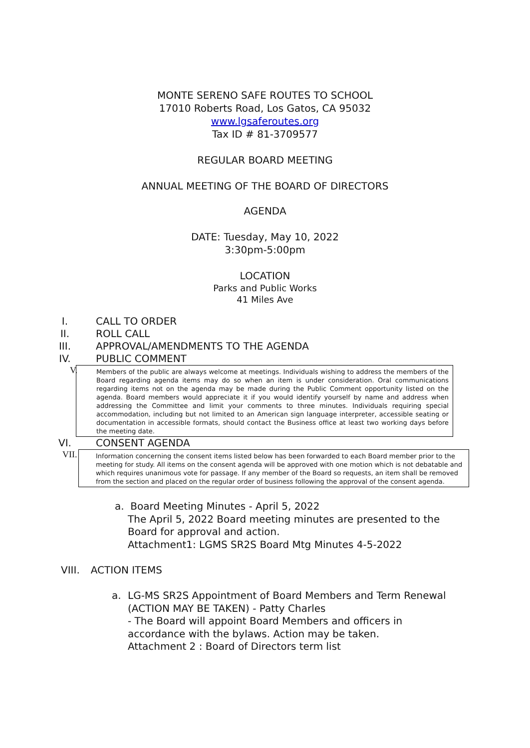MONTE SERENO SAFE ROUTES TO SCHOOL
17010 Roberts Road, Los Gatos, CA 95032
www.lgsaferoutes.org
Tax ID # 81-3709577
REGULAR BOARD MEETING
ANNUAL MEETING OF THE BOARD OF DIRECTORS
AGENDA
DATE: Tuesday, May 10, 2022
3:30pm-5:00pm
LOCATION
Parks and Public Works
41 Miles Ave
I. CALL TO ORDER
II. ROLL CALL
III. APPROVAL/AMENDMENTS TO THE AGENDA
IV. PUBLIC COMMENT
V.
Members of the public are always welcome at meetings. Individuals wishing to address the members of the Board regarding agenda items may do so when an item is under consideration. Oral communications regarding items not on the agenda may be made during the Public Comment opportunity listed on the agenda. Board members would appreciate it if you would identify yourself by name and address when addressing the Committee and limit your comments to three minutes. Individuals requiring special accommodation, including but not limited to an American sign language interpreter, accessible seating or documentation in accessible formats, should contact the Business office at least two working days before the meeting date.
VI. CONSENT AGENDA
VII.
Information concerning the consent items listed below has been forwarded to each Board member prior to the meeting for study. All items on the consent agenda will be approved with one motion which is not debatable and which requires unanimous vote for passage. If any member of the Board so requests, an item shall be removed from the section and placed on the regular order of business following the approval of the consent agenda.
a. Board Meeting Minutes - April 5, 2022
The April 5, 2022 Board meeting minutes are presented to the Board for approval and action.
Attachment1: LGMS SR2S Board Mtg Minutes 4-5-2022
VIII. ACTION ITEMS
a. LG-MS SR2S Appointment of Board Members and Term Renewal (ACTION MAY BE TAKEN) - Patty Charles
- The Board will appoint Board Members and officers in accordance with the bylaws. Action may be taken.
Attachment 2 : Board of Directors term list